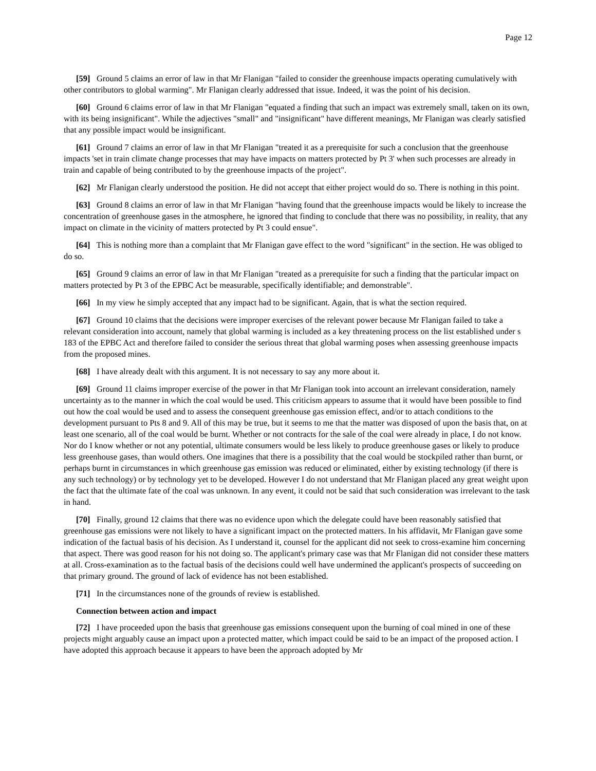Page 12
[59] Ground 5 claims an error of law in that Mr Flanigan "failed to consider the greenhouse impacts operating cumulatively with other contributors to global warming". Mr Flanigan clearly addressed that issue. Indeed, it was the point of his decision.
[60] Ground 6 claims error of law in that Mr Flanigan "equated a finding that such an impact was extremely small, taken on its own, with its being insignificant". While the adjectives "small" and "insignificant" have different meanings, Mr Flanigan was clearly satisfied that any possible impact would be insignificant.
[61] Ground 7 claims an error of law in that Mr Flanigan "treated it as a prerequisite for such a conclusion that the greenhouse impacts 'set in train climate change processes that may have impacts on matters protected by Pt 3' when such processes are already in train and capable of being contributed to by the greenhouse impacts of the project".
[62] Mr Flanigan clearly understood the position. He did not accept that either project would do so. There is nothing in this point.
[63] Ground 8 claims an error of law in that Mr Flanigan "having found that the greenhouse impacts would be likely to increase the concentration of greenhouse gases in the atmosphere, he ignored that finding to conclude that there was no possibility, in reality, that any impact on climate in the vicinity of matters protected by Pt 3 could ensue".
[64] This is nothing more than a complaint that Mr Flanigan gave effect to the word "significant" in the section. He was obliged to do so.
[65] Ground 9 claims an error of law in that Mr Flanigan "treated as a prerequisite for such a finding that the particular impact on matters protected by Pt 3 of the EPBC Act be measurable, specifically identifiable; and demonstrable".
[66] In my view he simply accepted that any impact had to be significant. Again, that is what the section required.
[67] Ground 10 claims that the decisions were improper exercises of the relevant power because Mr Flanigan failed to take a relevant consideration into account, namely that global warming is included as a key threatening process on the list established under s 183 of the EPBC Act and therefore failed to consider the serious threat that global warming poses when assessing greenhouse impacts from the proposed mines.
[68] I have already dealt with this argument. It is not necessary to say any more about it.
[69] Ground 11 claims improper exercise of the power in that Mr Flanigan took into account an irrelevant consideration, namely uncertainty as to the manner in which the coal would be used. This criticism appears to assume that it would have been possible to find out how the coal would be used and to assess the consequent greenhouse gas emission effect, and/or to attach conditions to the development pursuant to Pts 8 and 9. All of this may be true, but it seems to me that the matter was disposed of upon the basis that, on at least one scenario, all of the coal would be burnt. Whether or not contracts for the sale of the coal were already in place, I do not know. Nor do I know whether or not any potential, ultimate consumers would be less likely to produce greenhouse gases or likely to produce less greenhouse gases, than would others. One imagines that there is a possibility that the coal would be stockpiled rather than burnt, or perhaps burnt in circumstances in which greenhouse gas emission was reduced or eliminated, either by existing technology (if there is any such technology) or by technology yet to be developed. However I do not understand that Mr Flanigan placed any great weight upon the fact that the ultimate fate of the coal was unknown. In any event, it could not be said that such consideration was irrelevant to the task in hand.
[70] Finally, ground 12 claims that there was no evidence upon which the delegate could have been reasonably satisfied that greenhouse gas emissions were not likely to have a significant impact on the protected matters. In his affidavit, Mr Flanigan gave some indication of the factual basis of his decision. As I understand it, counsel for the applicant did not seek to cross-examine him concerning that aspect. There was good reason for his not doing so. The applicant's primary case was that Mr Flanigan did not consider these matters at all. Cross-examination as to the factual basis of the decisions could well have undermined the applicant's prospects of succeeding on that primary ground. The ground of lack of evidence has not been established.
[71] In the circumstances none of the grounds of review is established.
Connection between action and impact
[72] I have proceeded upon the basis that greenhouse gas emissions consequent upon the burning of coal mined in one of these projects might arguably cause an impact upon a protected matter, which impact could be said to be an impact of the proposed action. I have adopted this approach because it appears to have been the approach adopted by Mr